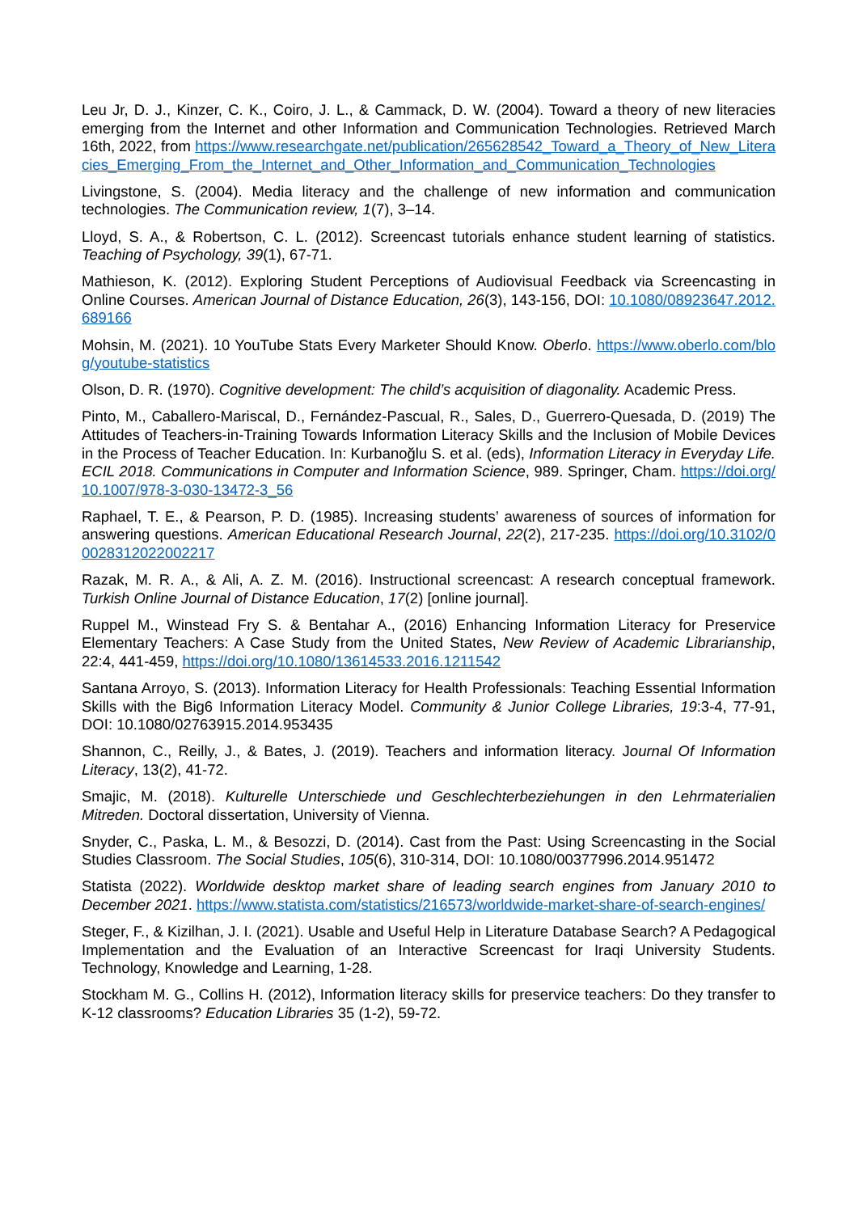Leu Jr, D. J., Kinzer, C. K., Coiro, J. L., & Cammack, D. W. (2004). Toward a theory of new literacies emerging from the Internet and other Information and Communication Technologies. Retrieved March 16th, 2022, from https://www.researchgate.net/publication/265628542_Toward_a_Theory_of_New_Literacies_Emerging_From_the_Internet_and_Other_Information_and_Communication_Technologies
Livingstone, S. (2004). Media literacy and the challenge of new information and communication technologies. The Communication review, 1(7), 3–14.
Lloyd, S. A., & Robertson, C. L. (2012). Screencast tutorials enhance student learning of statistics. Teaching of Psychology, 39(1), 67-71.
Mathieson, K. (2012). Exploring Student Perceptions of Audiovisual Feedback via Screencasting in Online Courses. American Journal of Distance Education, 26(3), 143-156, DOI: 10.1080/08923647.2012.689166
Mohsin, M. (2021). 10 YouTube Stats Every Marketer Should Know. Oberlo. https://www.oberlo.com/blog/youtube-statistics
Olson, D. R. (1970). Cognitive development: The child’s acquisition of diagonality. Academic Press.
Pinto, M., Caballero-Mariscal, D., Fernández-Pascual, R., Sales, D., Guerrero-Quesada, D. (2019) The Attitudes of Teachers-in-Training Towards Information Literacy Skills and the Inclusion of Mobile Devices in the Process of Teacher Education. In: Kurbanoğlu S. et al. (eds), Information Literacy in Everyday Life. ECIL 2018. Communications in Computer and Information Science, 989. Springer, Cham. https://doi.org/10.1007/978-3-030-13472-3_56
Raphael, T. E., & Pearson, P. D. (1985). Increasing students’ awareness of sources of information for answering questions. American Educational Research Journal, 22(2), 217-235. https://doi.org/10.3102/00028312022002217
Razak, M. R. A., & Ali, A. Z. M. (2016). Instructional screencast: A research conceptual framework. Turkish Online Journal of Distance Education, 17(2) [online journal].
Ruppel M., Winstead Fry S. & Bentahar A., (2016) Enhancing Information Literacy for Preservice Elementary Teachers: A Case Study from the United States, New Review of Academic Librarianship, 22:4, 441-459, https://doi.org/10.1080/13614533.2016.1211542
Santana Arroyo, S. (2013). Information Literacy for Health Professionals: Teaching Essential Information Skills with the Big6 Information Literacy Model. Community & Junior College Libraries, 19:3-4, 77-91, DOI: 10.1080/02763915.2014.953435
Shannon, C., Reilly, J., & Bates, J. (2019). Teachers and information literacy. Journal Of Information Literacy, 13(2), 41-72.
Smajic, M. (2018). Kulturelle Unterschiede und Geschlechterbeziehungen in den Lehrmaterialien Mitreden. Doctoral dissertation, University of Vienna.
Snyder, C., Paska, L. M., & Besozzi, D. (2014). Cast from the Past: Using Screencasting in the Social Studies Classroom. The Social Studies, 105(6), 310-314, DOI: 10.1080/00377996.2014.951472
Statista (2022). Worldwide desktop market share of leading search engines from January 2010 to December 2021. https://www.statista.com/statistics/216573/worldwide-market-share-of-search-engines/
Steger, F., & Kizilhan, J. I. (2021). Usable and Useful Help in Literature Database Search? A Pedagogical Implementation and the Evaluation of an Interactive Screencast for Iraqi University Students. Technology, Knowledge and Learning, 1-28.
Stockham M. G., Collins H. (2012), Information literacy skills for preservice teachers: Do they transfer to K-12 classrooms? Education Libraries 35 (1-2), 59-72.